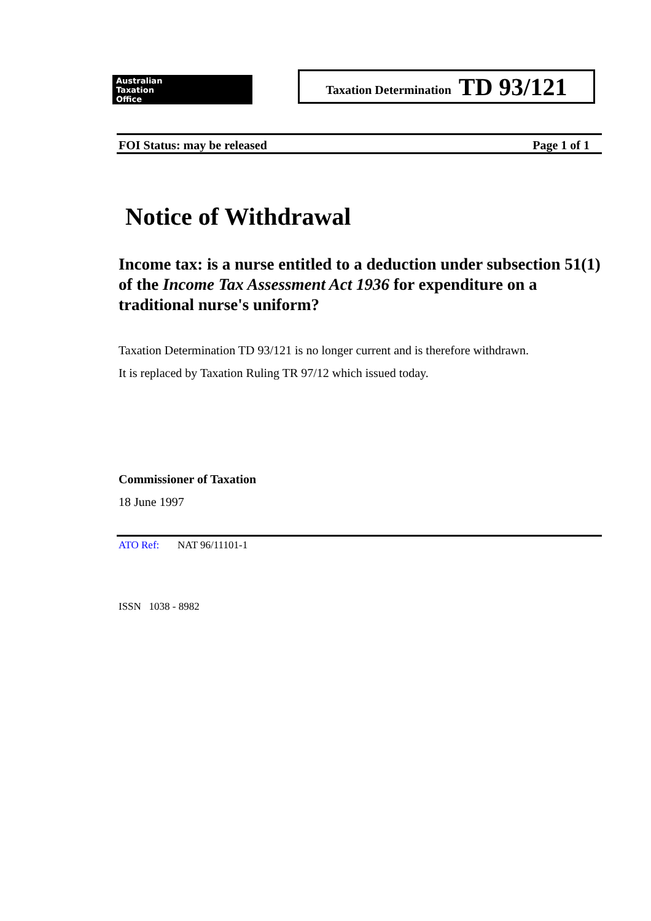Australian
Taxation
Office
Taxation Determination TD 93/121
FOI Status: may be released Page 1 of 1
Notice of Withdrawal
Income tax: is a nurse entitled to a deduction under subsection 51(1) of the Income Tax Assessment Act 1936 for expenditure on a traditional nurse's uniform?
Taxation Determination TD 93/121 is no longer current and is therefore withdrawn.
It is replaced by Taxation Ruling TR 97/12 which issued today.
Commissioner of Taxation
18 June 1997
ATO Ref: NAT 96/11101-1
ISSN 1038 - 8982